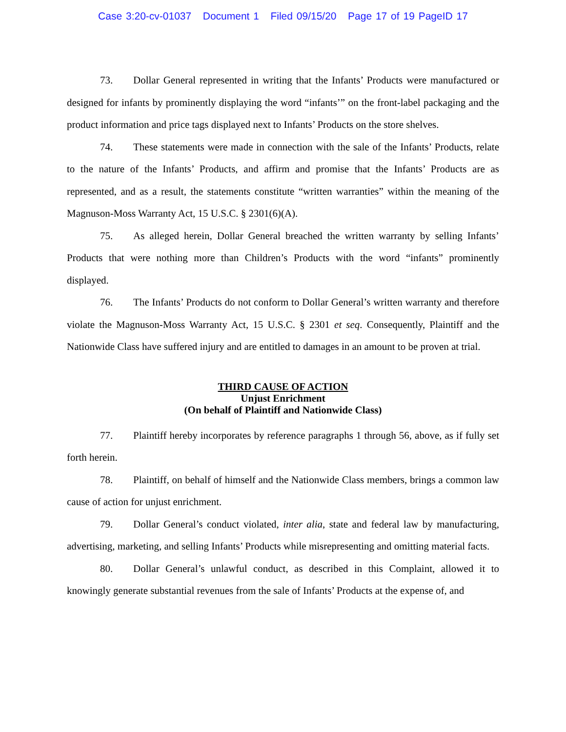Case 3:20-cv-01037 Document 1 Filed 09/15/20 Page 17 of 19 PageID 17
73. Dollar General represented in writing that the Infants’ Products were manufactured or designed for infants by prominently displaying the word “infants’” on the front-label packaging and the product information and price tags displayed next to Infants’ Products on the store shelves.
74. These statements were made in connection with the sale of the Infants’ Products, relate to the nature of the Infants’ Products, and affirm and promise that the Infants’ Products are as represented, and as a result, the statements constitute “written warranties” within the meaning of the Magnuson-Moss Warranty Act, 15 U.S.C. § 2301(6)(A).
75. As alleged herein, Dollar General breached the written warranty by selling Infants’ Products that were nothing more than Children’s Products with the word “infants” prominently displayed.
76. The Infants’ Products do not conform to Dollar General’s written warranty and therefore violate the Magnuson-Moss Warranty Act, 15 U.S.C. § 2301 et seq. Consequently, Plaintiff and the Nationwide Class have suffered injury and are entitled to damages in an amount to be proven at trial.
THIRD CAUSE OF ACTION
Unjust Enrichment
(On behalf of Plaintiff and Nationwide Class)
77. Plaintiff hereby incorporates by reference paragraphs 1 through 56, above, as if fully set forth herein.
78. Plaintiff, on behalf of himself and the Nationwide Class members, brings a common law cause of action for unjust enrichment.
79. Dollar General’s conduct violated, inter alia, state and federal law by manufacturing, advertising, marketing, and selling Infants’ Products while misrepresenting and omitting material facts.
80. Dollar General’s unlawful conduct, as described in this Complaint, allowed it to knowingly generate substantial revenues from the sale of Infants’ Products at the expense of, and